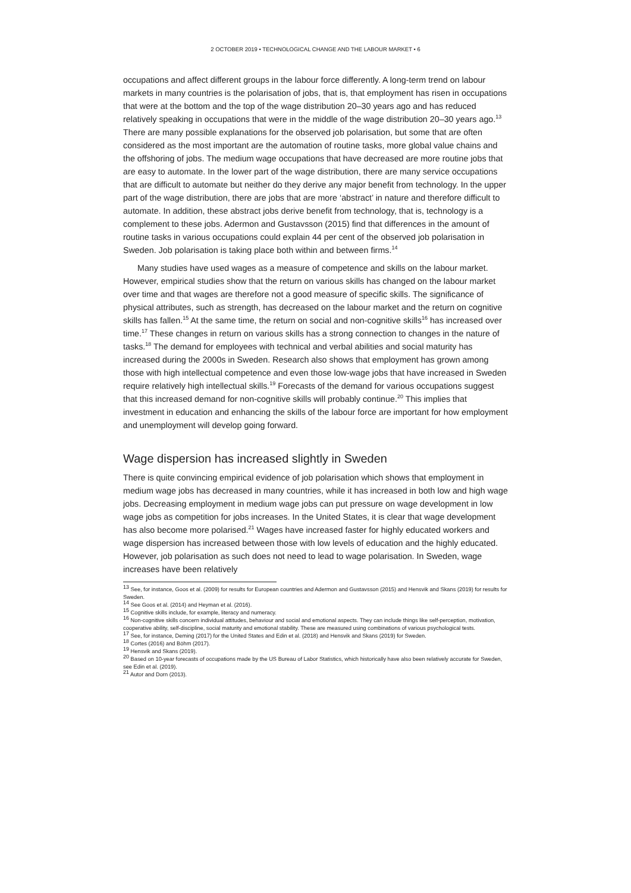2 OCTOBER 2019 • TECHNOLOGICAL CHANGE AND THE LABOUR MARKET • 6
occupations and affect different groups in the labour force differently. A long-term trend on labour markets in many countries is the polarisation of jobs, that is, that employment has risen in occupations that were at the bottom and the top of the wage distribution 20–30 years ago and has reduced relatively speaking in occupations that were in the middle of the wage distribution 20–30 years ago.<sup>13</sup> There are many possible explanations for the observed job polarisation, but some that are often considered as the most important are the automation of routine tasks, more global value chains and the offshoring of jobs. The medium wage occupations that have decreased are more routine jobs that are easy to automate. In the lower part of the wage distribution, there are many service occupations that are difficult to automate but neither do they derive any major benefit from technology. In the upper part of the wage distribution, there are jobs that are more ‘abstract’ in nature and therefore difficult to automate. In addition, these abstract jobs derive benefit from technology, that is, technology is a complement to these jobs. Adermon and Gustavsson (2015) find that differences in the amount of routine tasks in various occupations could explain 44 per cent of the observed job polarisation in Sweden. Job polarisation is taking place both within and between firms.<sup>14</sup>
Many studies have used wages as a measure of competence and skills on the labour market. However, empirical studies show that the return on various skills has changed on the labour market over time and that wages are therefore not a good measure of specific skills. The significance of physical attributes, such as strength, has decreased on the labour market and the return on cognitive skills has fallen.<sup>15</sup> At the same time, the return on social and non-cognitive skills<sup>16</sup> has increased over time.<sup>17</sup> These changes in return on various skills has a strong connection to changes in the nature of tasks.<sup>18</sup> The demand for employees with technical and verbal abilities and social maturity has increased during the 2000s in Sweden. Research also shows that employment has grown among those with high intellectual competence and even those low-wage jobs that have increased in Sweden require relatively high intellectual skills.<sup>19</sup> Forecasts of the demand for various occupations suggest that this increased demand for non-cognitive skills will probably continue.<sup>20</sup> This implies that investment in education and enhancing the skills of the labour force are important for how employment and unemployment will develop going forward.
Wage dispersion has increased slightly in Sweden
There is quite convincing empirical evidence of job polarisation which shows that employment in medium wage jobs has decreased in many countries, while it has increased in both low and high wage jobs. Decreasing employment in medium wage jobs can put pressure on wage development in low wage jobs as competition for jobs increases. In the United States, it is clear that wage development has also become more polarised.<sup>21</sup> Wages have increased faster for highly educated workers and wage dispersion has increased between those with low levels of education and the highly educated. However, job polarisation as such does not need to lead to wage polarisation. In Sweden, wage increases have been relatively
<sup>13</sup> See, for instance, Goos et al. (2009) for results for European countries and Adermon and Gustavsson (2015) and Hensvik and Skans (2019) for results for Sweden.
<sup>14</sup> See Goos et al. (2014) and Heyman et al. (2016).
<sup>15</sup> Cognitive skills include, for example, literacy and numeracy.
<sup>16</sup> Non-cognitive skills concern individual attitudes, behaviour and social and emotional aspects. They can include things like self-perception, motivation, cooperative ability, self-discipline, social maturity and emotional stability. These are measured using combinations of various psychological tests.
<sup>17</sup> See, for instance, Deming (2017) for the United States and Edin et al. (2018) and Hensvik and Skans (2019) for Sweden.
<sup>18</sup> Cortes (2016) and Böhm (2017).
<sup>19</sup> Hensvik and Skans (2019).
<sup>20</sup> Based on 10-year forecasts of occupations made by the US Bureau of Labor Statistics, which historically have also been relatively accurate for Sweden, see Edin et al. (2019).
<sup>21</sup> Autor and Dorn (2013).